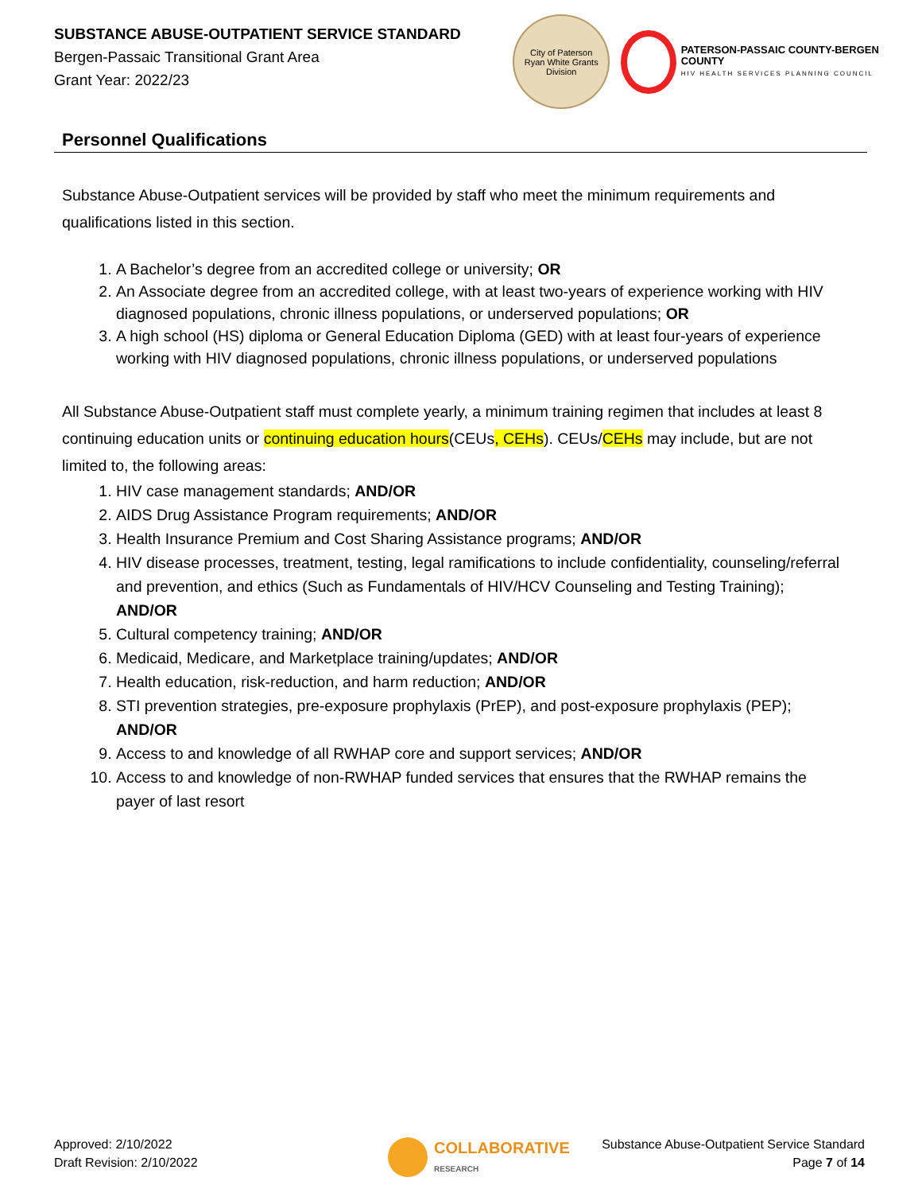SUBSTANCE ABUSE-OUTPATIENT SERVICE STANDARD
Bergen-Passaic Transitional Grant Area
Grant Year: 2022/23
City of Paterson
Ryan White Grants Division
PATERSON-PASSAIC COUNTY-BERGEN COUNTY
HIV HEALTH SERVICES PLANNING COUNCIL
Personnel Qualifications
Substance Abuse-Outpatient services will be provided by staff who meet the minimum requirements and qualifications listed in this section.
1. A Bachelor’s degree from an accredited college or university; OR
2. An Associate degree from an accredited college, with at least two-years of experience working with HIV diagnosed populations, chronic illness populations, or underserved populations; OR
3. A high school (HS) diploma or General Education Diploma (GED) with at least four-years of experience working with HIV diagnosed populations, chronic illness populations, or underserved populations
All Substance Abuse-Outpatient staff must complete yearly, a minimum training regimen that includes at least 8 continuing education units or continuing education hours(CEUs, CEHs). CEUs/CEHs may include, but are not limited to, the following areas:
1. HIV case management standards; AND/OR
2. AIDS Drug Assistance Program requirements; AND/OR
3. Health Insurance Premium and Cost Sharing Assistance programs; AND/OR
4. HIV disease processes, treatment, testing, legal ramifications to include confidentiality, counseling/referral and prevention, and ethics (Such as Fundamentals of HIV/HCV Counseling and Testing Training); AND/OR
5. Cultural competency training; AND/OR
6. Medicaid, Medicare, and Marketplace training/updates; AND/OR
7. Health education, risk-reduction, and harm reduction; AND/OR
8. STI prevention strategies, pre-exposure prophylaxis (PrEP), and post-exposure prophylaxis (PEP); AND/OR
9. Access to and knowledge of all RWHAP core and support services; AND/OR
10. Access to and knowledge of non-RWHAP funded services that ensures that the RWHAP remains the payer of last resort
Approved: 2/10/2022
Draft Revision: 2/10/2022
COLLABORATIVE
RESEARCH
Substance Abuse-Outpatient Service Standard
Page 7 of 14